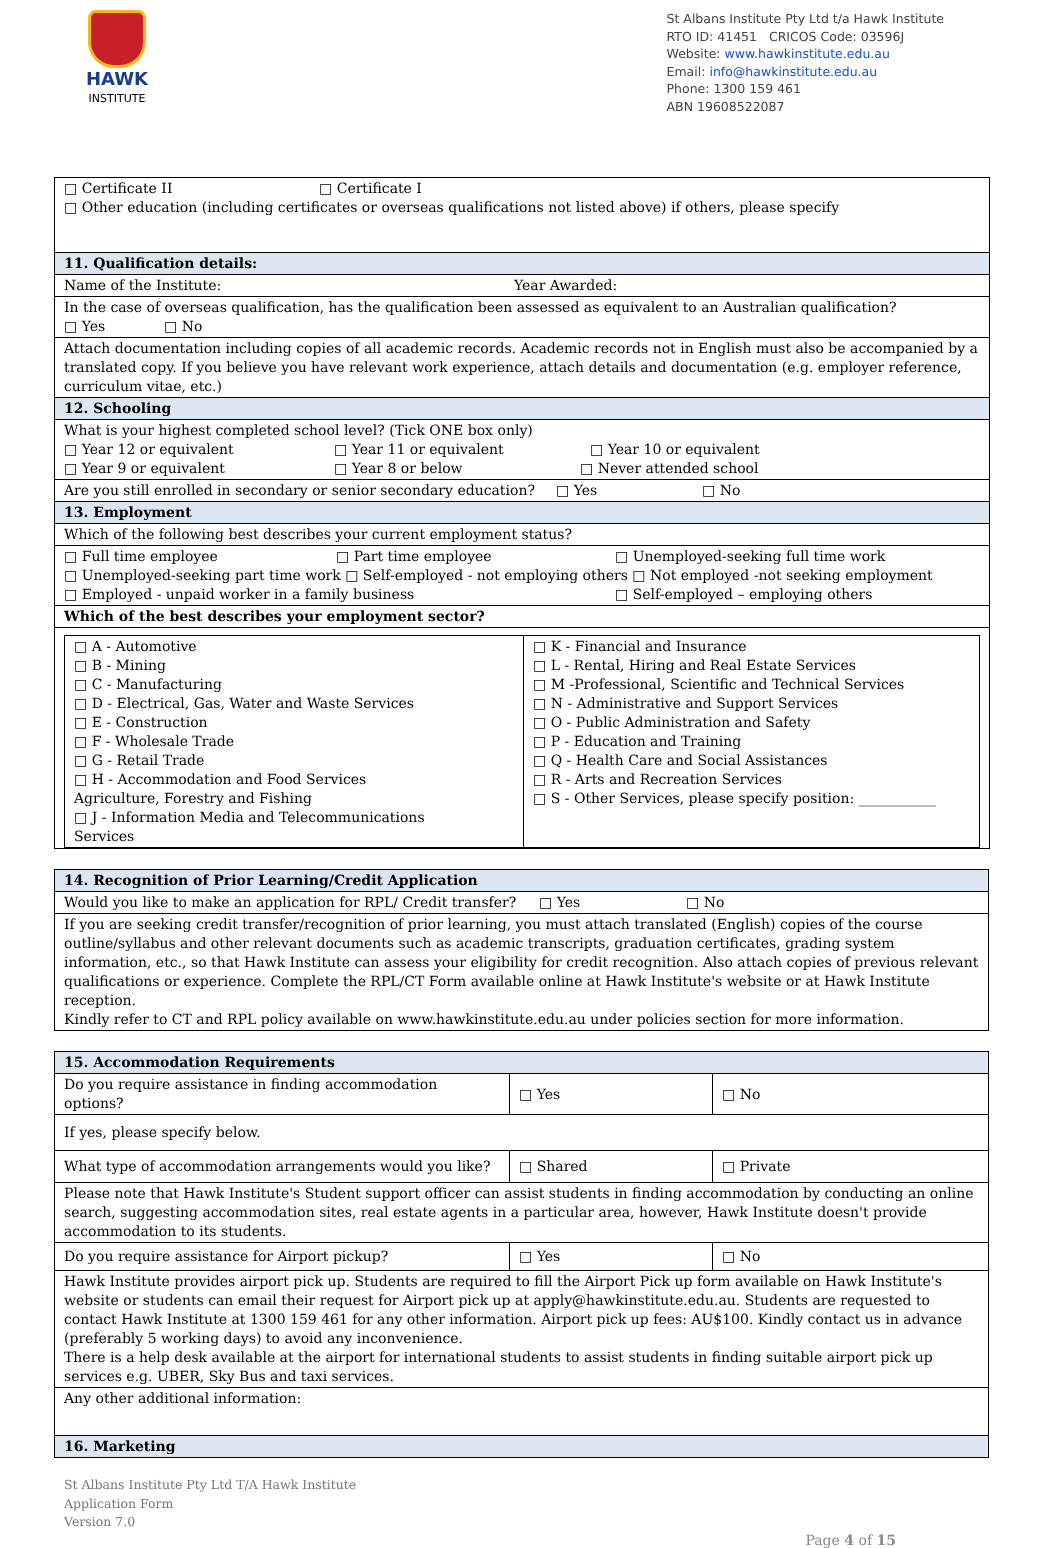HAWK
INSTITUTE
St Albans Institute Pty Ltd t/a Hawk Institute
RTO ID: 41451 CRICOS Code: 03596J
Website: www.hawkinstitute.edu.au
Email: info@hawkinstitute.edu.au
Phone: 1300 159 461
ABN 19608522087
| □ Certificate II □ Certificate I □ Other education (including certificates or overseas qualifications not listed above) if others, please specify |
| 11. Qualification details: |
| Name of the Institute: Year Awarded: |
| In the case of overseas qualification, has the qualification been assessed as equivalent to an Australian qualification? □ Yes □ No |
| Attach documentation including copies of all academic records. Academic records not in English must also be accompanied by a translated copy. If you believe you have relevant work experience, attach details and documentation (e.g. employer reference, curriculum vitae, etc.) |
| 12. Schooling |
| What is your highest completed school level? (Tick ONE box only) □ Year 12 or equivalent □ Year 11 or equivalent □ Year 10 or equivalent □ Year 9 or equivalent □ Year 8 or below □ Never attended school |
| Are you still enrolled in secondary or senior secondary education? □ Yes □ No |
| 13. Employment |
| Which of the following best describes your current employment status? |
| □ Full time employee □ Part time employee □ Unemployed-seeking full time work □ Unemployed-seeking part time work □ Self-employed - not employing others □ Not employed -not seeking employment □ Employed - unpaid worker in a family business □ Self-employed – employing others |
| Which of the best describes your employment sector? |
| / □ A - Automotive □ B - Mining □ C - Manufacturing □ D - Electrical, Gas, Water and Waste Services □ E - Construction □ F - Wholesale Trade □ G - Retail Trade □ H - Accommodation and Food Services Agriculture, Forestry and Fishing □ J - Information Media and Telecommunications Services / □ K - Financial and Insurance □ L - Rental, Hiring and Real Estate Services □ M -Professional, Scientific and Technical Services □ N - Administrative and Support Services □ O - Public Administration and Safety □ P - Education and Training □ Q - Health Care and Social Assistances □ R - Arts and Recreation Services □ S - Other Services, please specify position: ___________ / |
| 14. Recognition of Prior Learning/Credit Application |
| Would you like to make an application for RPL/ Credit transfer? □ Yes □ No |
| If you are seeking credit transfer/recognition of prior learning, you must attach translated (English) copies of the course outline/syllabus and other relevant documents such as academic transcripts, graduation certificates, grading system information, etc., so that Hawk Institute can assess your eligibility for credit recognition. Also attach copies of previous relevant qualifications or experience. Complete the RPL/CT Form available online at Hawk Institute's website or at Hawk Institute reception. Kindly refer to CT and RPL policy available on www.hawkinstitute.edu.au under policies section for more information. |
| 15. Accommodation Requirements | | |
| Do you require assistance in finding accommodation options? | □ Yes | □ No |
| If yes, please specify below. | | |
| What type of accommodation arrangements would you like? | □ Shared | □ Private |
| Please note that Hawk Institute's Student support officer can assist students in finding accommodation by conducting an online search, suggesting accommodation sites, real estate agents in a particular area, however, Hawk Institute doesn't provide accommodation to its students. | | |
| Do you require assistance for Airport pickup? | □ Yes | □ No |
| Hawk Institute provides airport pick up. Students are required to fill the Airport Pick up form available on Hawk Institute's website or students can email their request for Airport pick up at apply@hawkinstitute.edu.au. Students are requested to contact Hawk Institute at 1300 159 461 for any other information. Airport pick up fees: AU$100. Kindly contact us in advance (preferably 5 working days) to avoid any inconvenience. There is a help desk available at the airport for international students to assist students in finding suitable airport pick up services e.g. UBER, Sky Bus and taxi services. | | |
| Any other additional information: | | |
| 16. Marketing | | |
St Albans Institute Pty Ltd T/A Hawk Institute
Application Form
Version 7.0
Page 4 of 15